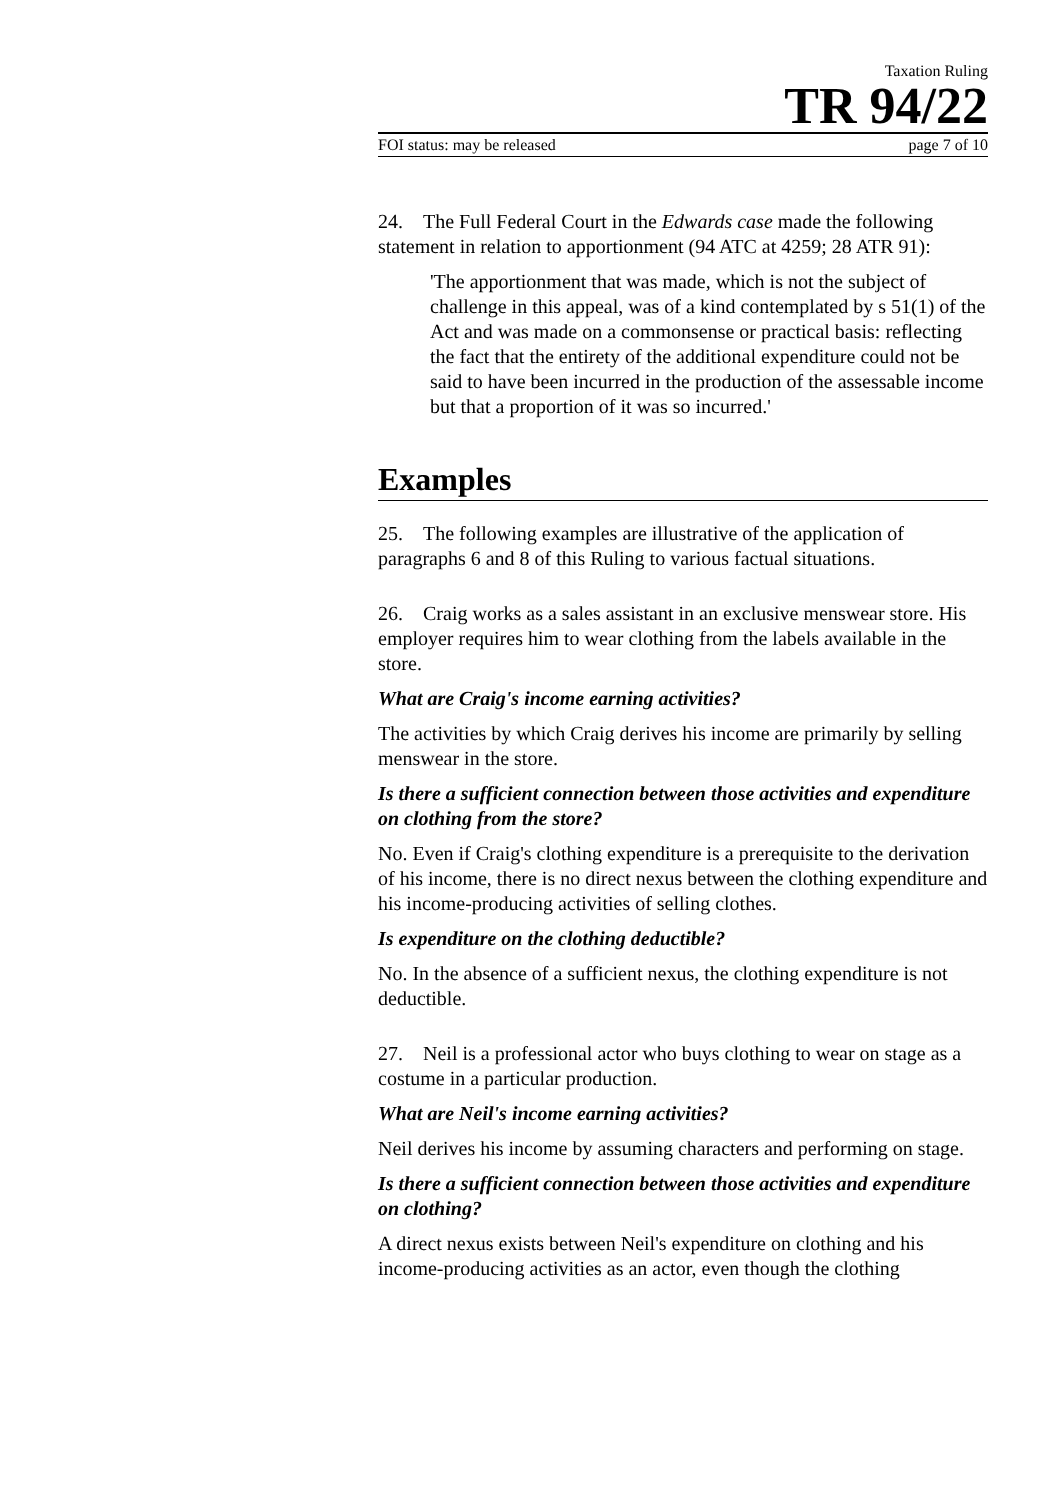Taxation Ruling
TR 94/22
FOI status: may be released page 7 of 10
24. The Full Federal Court in the Edwards case made the following statement in relation to apportionment (94 ATC at 4259; 28 ATR 91):
'The apportionment that was made, which is not the subject of challenge in this appeal, was of a kind contemplated by s 51(1) of the Act and was made on a commonsense or practical basis: reflecting the fact that the entirety of the additional expenditure could not be said to have been incurred in the production of the assessable income but that a proportion of it was so incurred.'
Examples
25. The following examples are illustrative of the application of paragraphs 6 and 8 of this Ruling to various factual situations.
26. Craig works as a sales assistant in an exclusive menswear store. His employer requires him to wear clothing from the labels available in the store.
What are Craig's income earning activities?
The activities by which Craig derives his income are primarily by selling menswear in the store.
Is there a sufficient connection between those activities and expenditure on clothing from the store?
No. Even if Craig's clothing expenditure is a prerequisite to the derivation of his income, there is no direct nexus between the clothing expenditure and his income-producing activities of selling clothes.
Is expenditure on the clothing deductible?
No. In the absence of a sufficient nexus, the clothing expenditure is not deductible.
27. Neil is a professional actor who buys clothing to wear on stage as a costume in a particular production.
What are Neil's income earning activities?
Neil derives his income by assuming characters and performing on stage.
Is there a sufficient connection between those activities and expenditure on clothing?
A direct nexus exists between Neil's expenditure on clothing and his income-producing activities as an actor, even though the clothing